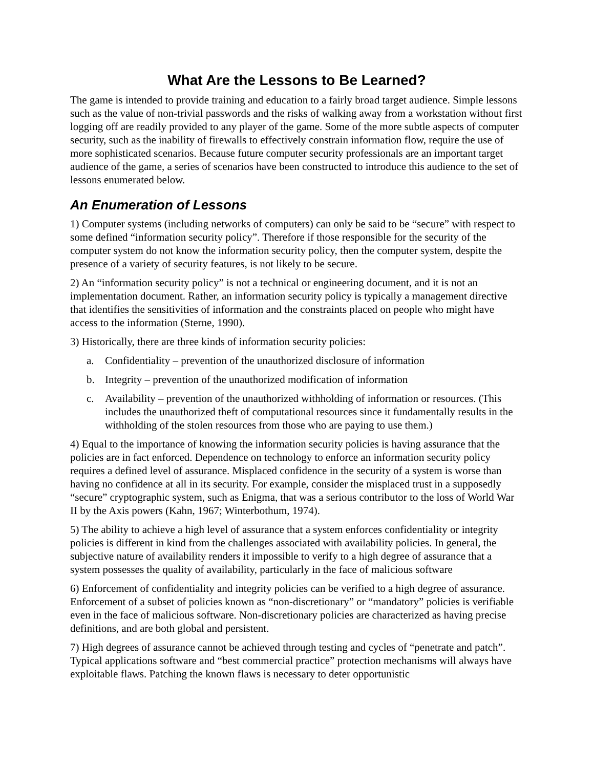What Are the Lessons to Be Learned?
The game is intended to provide training and education to a fairly broad target audience. Simple lessons such as the value of non-trivial passwords and the risks of walking away from a workstation without first logging off are readily provided to any player of the game. Some of the more subtle aspects of computer security, such as the inability of firewalls to effectively constrain information flow, require the use of more sophisticated scenarios. Because future computer security professionals are an important target audience of the game, a series of scenarios have been constructed to introduce this audience to the set of lessons enumerated below.
An Enumeration of Lessons
1) Computer systems (including networks of computers) can only be said to be “secure” with respect to some defined “information security policy”. Therefore if those responsible for the security of the computer system do not know the information security policy, then the computer system, despite the presence of a variety of security features, is not likely to be secure.
2) An “information security policy” is not a technical or engineering document, and it is not an implementation document. Rather, an information security policy is typically a management directive that identifies the sensitivities of information and the constraints placed on people who might have access to the information (Sterne, 1990).
3) Historically, there are three kinds of information security policies:
a. Confidentiality – prevention of the unauthorized disclosure of information
b. Integrity – prevention of the unauthorized modification of information
c. Availability – prevention of the unauthorized withholding of information or resources. (This includes the unauthorized theft of computational resources since it fundamentally results in the withholding of the stolen resources from those who are paying to use them.)
4) Equal to the importance of knowing the information security policies is having assurance that the policies are in fact enforced. Dependence on technology to enforce an information security policy requires a defined level of assurance. Misplaced confidence in the security of a system is worse than having no confidence at all in its security. For example, consider the misplaced trust in a supposedly “secure” cryptographic system, such as Enigma, that was a serious contributor to the loss of World War II by the Axis powers (Kahn, 1967; Winterbothum, 1974).
5) The ability to achieve a high level of assurance that a system enforces confidentiality or integrity policies is different in kind from the challenges associated with availability policies. In general, the subjective nature of availability renders it impossible to verify to a high degree of assurance that a system possesses the quality of availability, particularly in the face of malicious software
6) Enforcement of confidentiality and integrity policies can be verified to a high degree of assurance. Enforcement of a subset of policies known as “non-discretionary” or “mandatory” policies is verifiable even in the face of malicious software. Non-discretionary policies are characterized as having precise definitions, and are both global and persistent.
7) High degrees of assurance cannot be achieved through testing and cycles of “penetrate and patch”. Typical applications software and “best commercial practice” protection mechanisms will always have exploitable flaws. Patching the known flaws is necessary to deter opportunistic